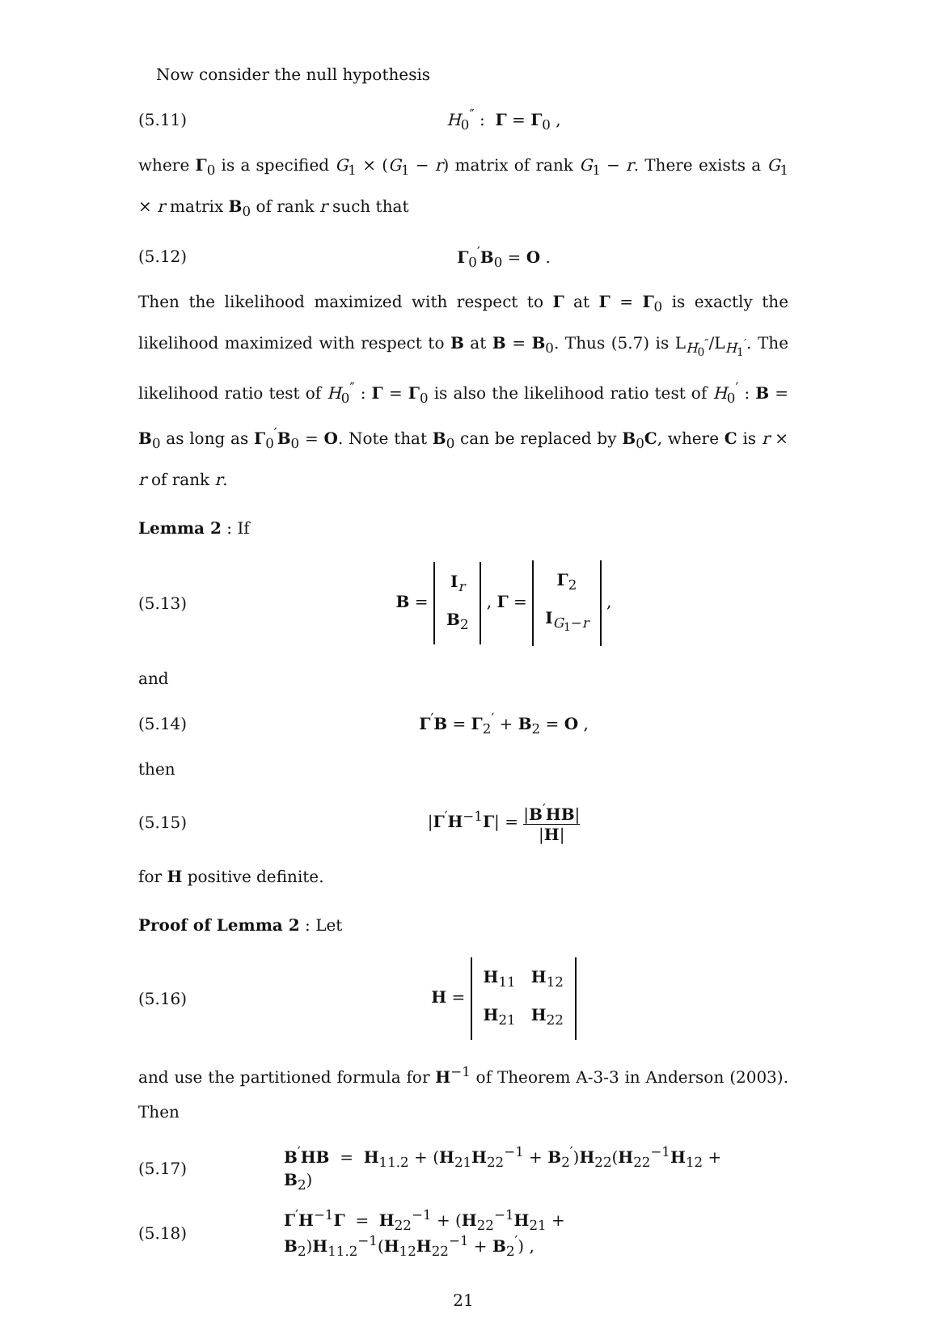Now consider the null hypothesis
(5.11) H<sub>0</sub><sup>″</sup> : Γ = Γ<sub>0</sub> ,
where Γ<sub>0</sub> is a specified G<sub>1</sub> × (G<sub>1</sub> − r) matrix of rank G<sub>1</sub> − r. There exists a G<sub>1</sub> × r matrix B<sub>0</sub> of rank r such that
(5.12) Γ<sub>0</sub><sup>′</sup>B<sub>0</sub> = O .
Then the likelihood maximized with respect to Γ at Γ = Γ<sub>0</sub> is exactly the likelihood maximized with respect to B at B = B<sub>0</sub>. Thus (5.7) is L<sub>H<sub>0</sub><sup>″</sup></sub>/L<sub>H<sub>1</sub><sup>′</sup></sub>. The likelihood ratio test of H<sub>0</sub><sup>″</sup> : Γ = Γ<sub>0</sub> is also the likelihood ratio test of H<sub>0</sub><sup>′</sup> : B = B<sub>0</sub> as long as Γ<sub>0</sub><sup>′</sup>B<sub>0</sub> = O. Note that B<sub>0</sub> can be replaced by B<sub>0</sub>C, where C is r × r of rank r.
Lemma 2 : If
(5.13)
B = I<sub>r</sub>
B<sub>2</sub> , Γ = Γ<sub>2</sub>
I<sub>G<sub>1</sub>−r</sub> ,
and
(5.14) Γ<sup>′</sup>B = Γ<sub>2</sub><sup>′</sup> + B<sub>2</sub> = O ,
then
(5.15) |Γ<sup>′</sup>H<sup>−1</sup>Γ| = |B<sup>′</sup>HB| |H|
for H positive definite.
Proof of Lemma 2 : Let
(5.16)
H = H<sub>11</sub> H<sub>12</sub>
H<sub>21</sub> H<sub>22</sub>
and use the partitioned formula for H<sup>−1</sup> of Theorem A-3-3 in Anderson (2003). Then
(5.17)
B<sup>′</sup>HB = H<sub>11.2</sub> + (H<sub>21</sub>H<sub>22</sub><sup>−1</sup> + B<sub>2</sub><sup>′</sup>)H<sub>22</sub>(H<sub>22</sub><sup>−1</sup>H<sub>12</sub> + B<sub>2</sub>)
(5.18)
Γ<sup>′</sup>H<sup>−1</sup>Γ = H<sub>22</sub><sup>−1</sup> + (H<sub>22</sub><sup>−1</sup>H<sub>21</sub> + B<sub>2</sub>)H<sub>11.2</sub><sup>−1</sup>(H<sub>12</sub>H<sub>22</sub><sup>−1</sup> + B<sub>2</sub><sup>′</sup>) ,
21